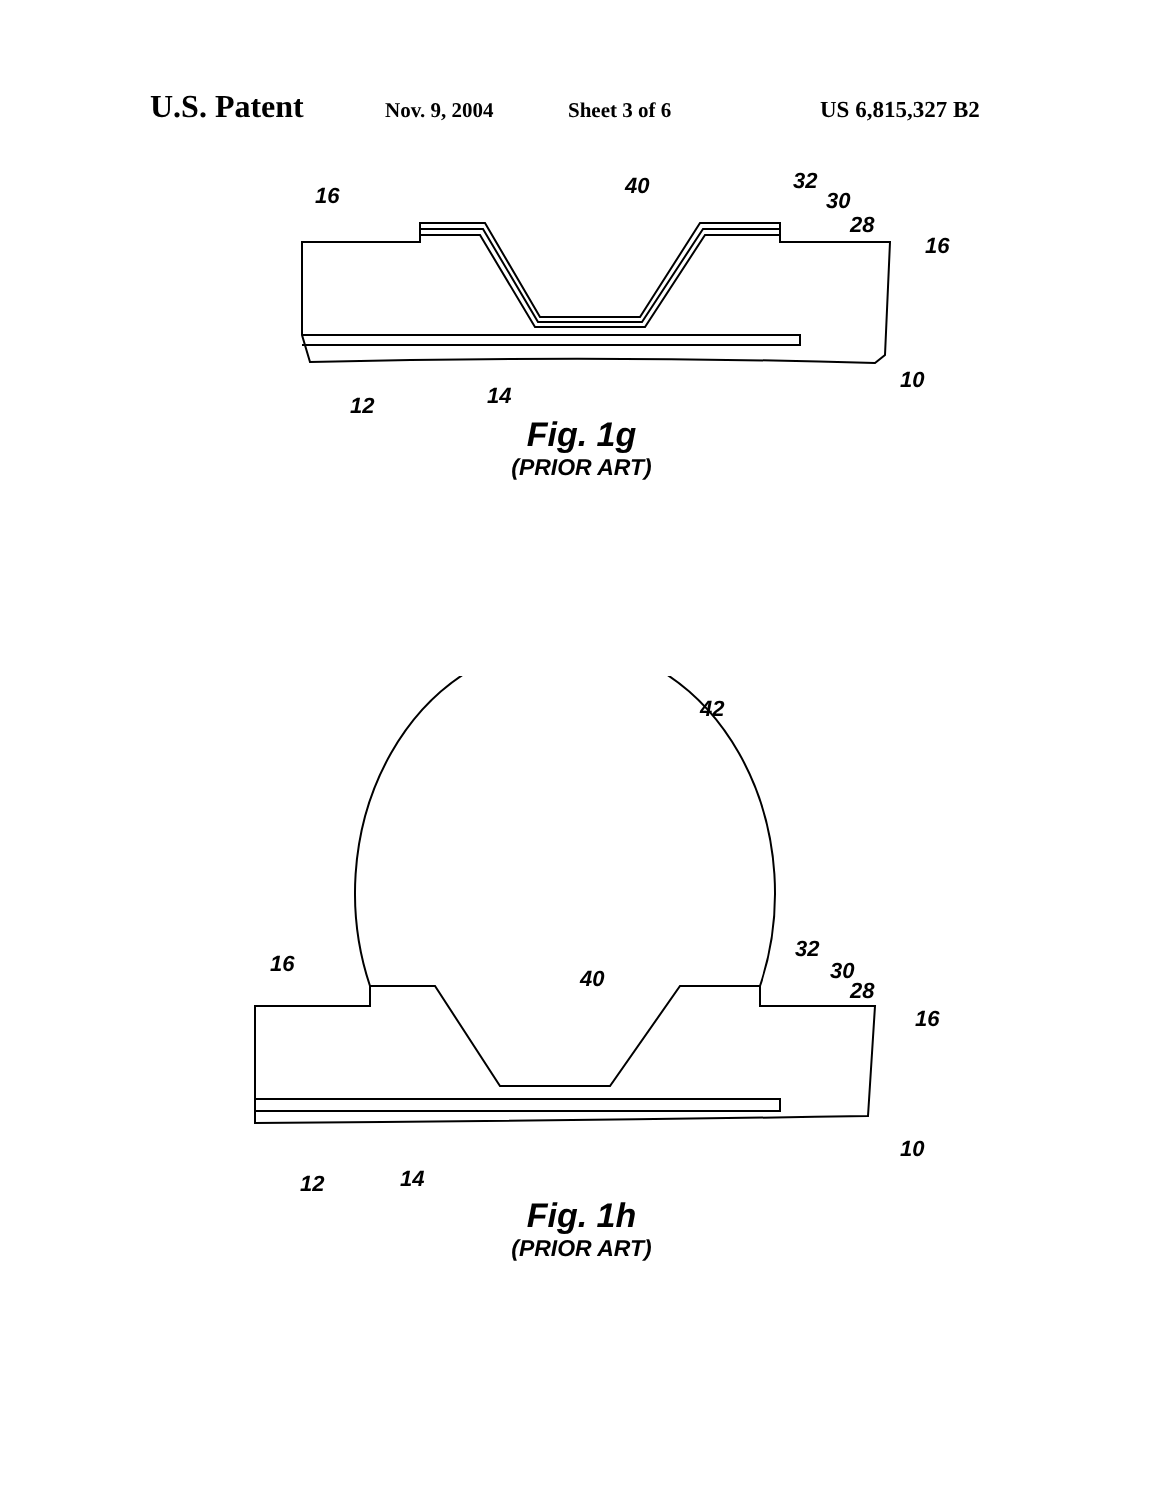U.S. Patent Nov. 9, 2004 Sheet 3 of 6 US 6,815,327 B2
16
40
32
30
28
16
10
12
14
Fig. 1g
(PRIOR ART)
42
16
40
32
30
28
16
10
12
14
Fig. 1h
(PRIOR ART)